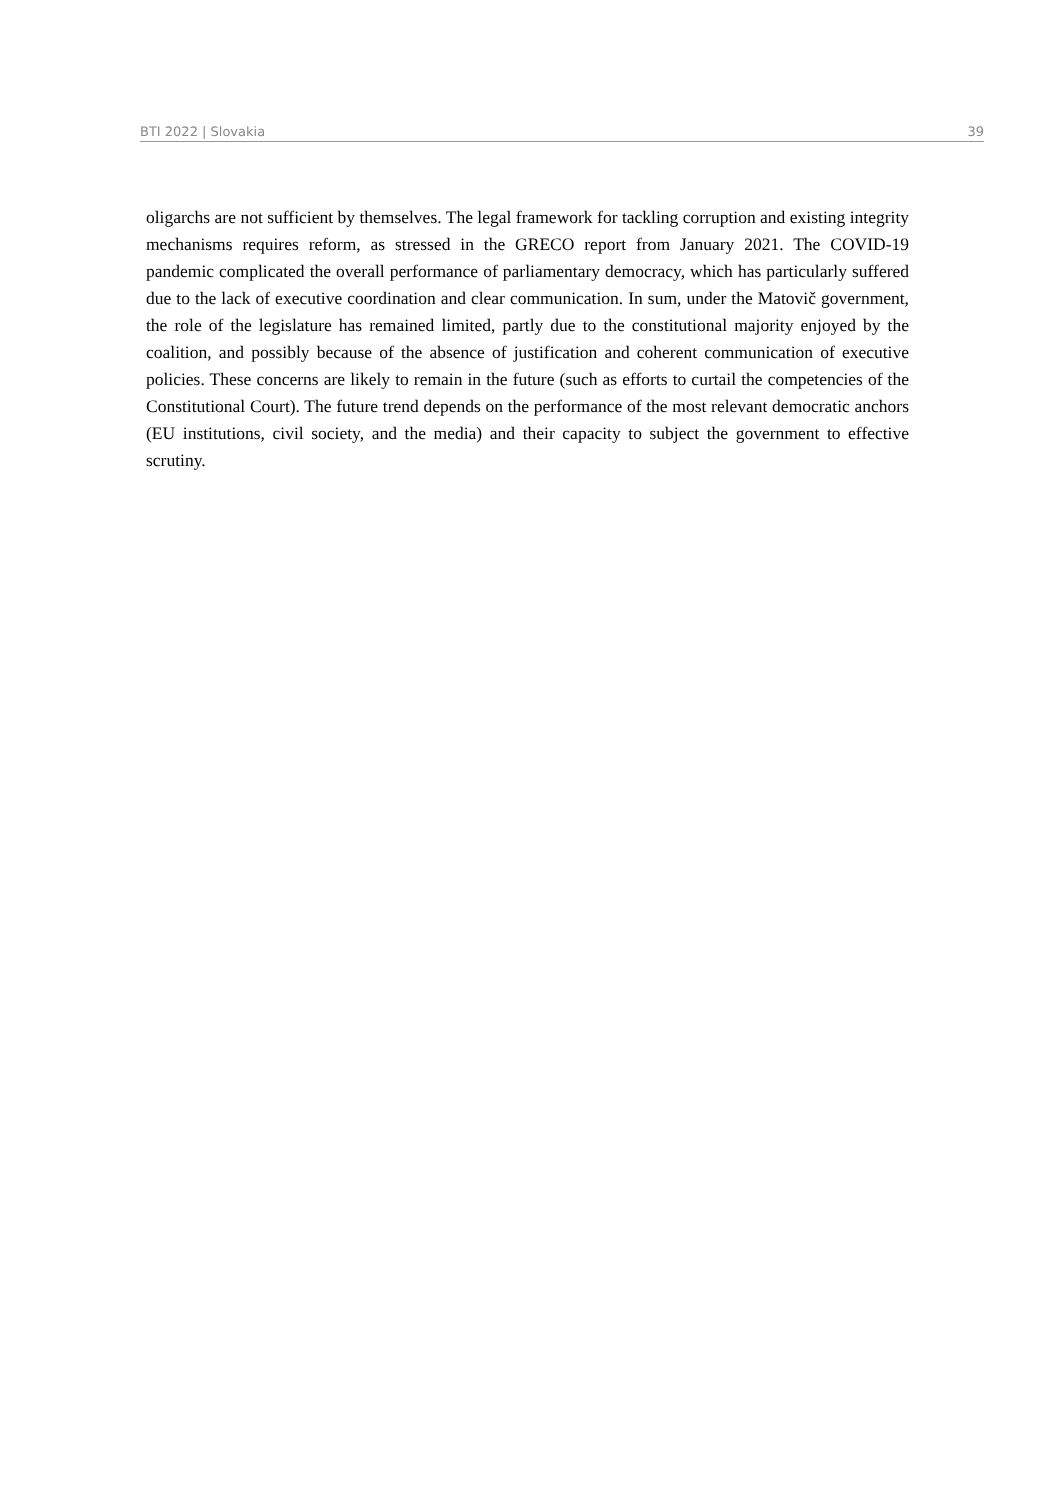BTI 2022 | Slovakia 39
oligarchs are not sufficient by themselves. The legal framework for tackling corruption and existing integrity mechanisms requires reform, as stressed in the GRECO report from January 2021. The COVID-19 pandemic complicated the overall performance of parliamentary democracy, which has particularly suffered due to the lack of executive coordination and clear communication. In sum, under the Matovič government, the role of the legislature has remained limited, partly due to the constitutional majority enjoyed by the coalition, and possibly because of the absence of justification and coherent communication of executive policies. These concerns are likely to remain in the future (such as efforts to curtail the competencies of the Constitutional Court). The future trend depends on the performance of the most relevant democratic anchors (EU institutions, civil society, and the media) and their capacity to subject the government to effective scrutiny.